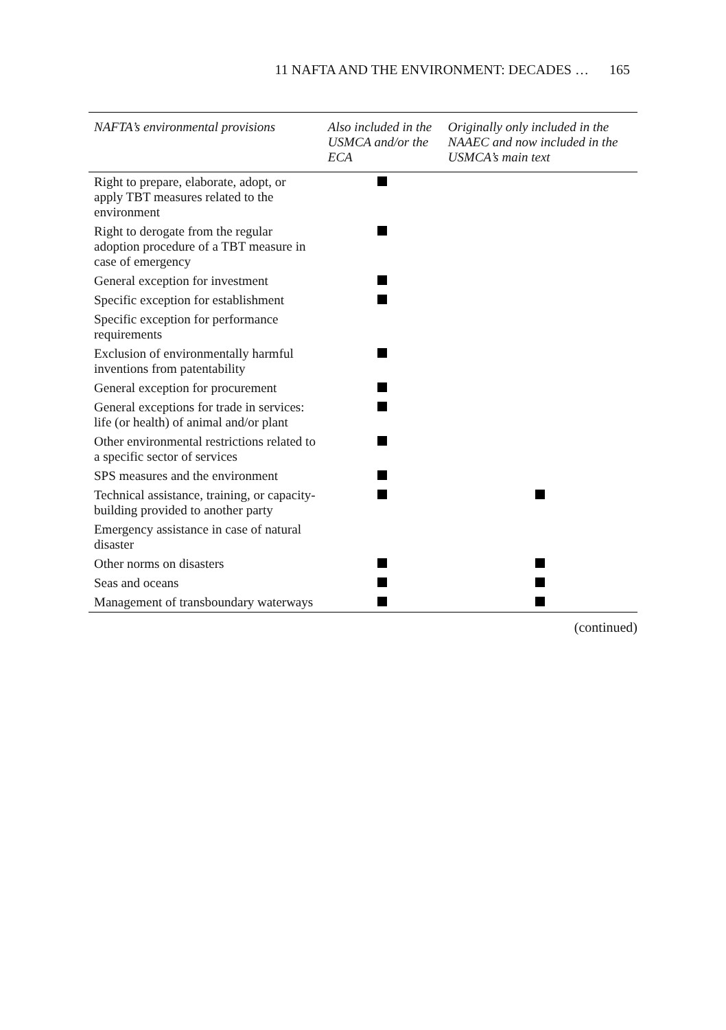11 NAFTA AND THE ENVIRONMENT: DECADES … 165
| NAFTA’s environmental provisions | Also included in the USMCA and/or the ECA | Originally only included in the NAAEC and now included in the USMCA’s main text |
| --- | --- | --- |
| Right to prepare, elaborate, adopt, or apply TBT measures related to the environment | | |
| Right to derogate from the regular adoption procedure of a TBT measure in case of emergency | | |
| General exception for investment | | |
| Specific exception for establishment | | |
| Specific exception for performance requirements | | |
| Exclusion of environmentally harmful inventions from patentability | | |
| General exception for procurement | | |
| General exceptions for trade in services: life (or health) of animal and/or plant | | |
| Other environmental restrictions related to a specific sector of services | | |
| SPS measures and the environment | | |
| Technical assistance, training, or capacity-building provided to another party | | |
| Emergency assistance in case of natural disaster | | |
| Other norms on disasters | | |
| Seas and oceans | | |
| Management of transboundary waterways | | |
(continued)